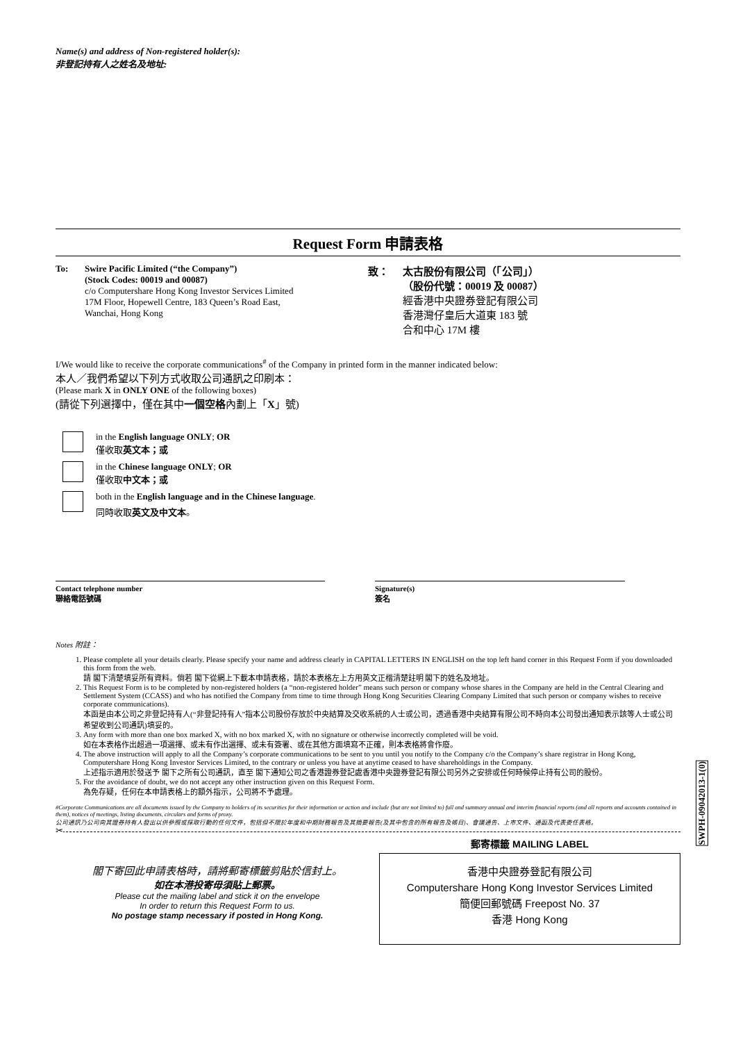Name(s) and address of Non-registered holder(s):
非登記持有人之姓名及地址:
Request Form 申請表格
To: Swire Pacific Limited (“the Company”)
(Stock Codes: 00019 and 00087)
c/o Computershare Hong Kong Investor Services Limited
17M Floor, Hopewell Centre, 183 Queen’s Road East,
Wanchai, Hong Kong
致： 太古股份有限公司（「公司」）
（股份代號：00019 及 00087）
經香港中央證券登記有限公司
香港灣仔皇后大道東 183 號
合和中心 17M 樓
I/We would like to receive the corporate communications<sup>#</sup> of the Company in printed form in the manner indicated below:
本人／我們希望以下列方式收取公司通訊之印刷本：
(Please mark X in ONLY ONE of the following boxes)
(請從下列選擇中，僅在其中一個空格內劃上「X」號)
in the English language ONLY; OR
僅收取英文本；或
in the Chinese language ONLY; OR
僅收取中文本；或
both in the English language and in the Chinese language.
同時收取英文及中文本。
Contact telephone number
聯絡電話號碼
Signature(s)
簽名
Notes 附註：
1. Please complete all your details clearly. Please specify your name and address clearly in CAPITAL LETTERS IN ENGLISH on the top left hand corner in this Request Form if you downloaded this form from the web.
請 閣下清楚填妥所有資料。倘若 閣下從網上下載本申請表格，請於本表格左上方用英文正楷清楚註明 閣下的姓名及地址。
2. This Request Form is to be completed by non-registered holders (a “non-registered holder” means such person or company whose shares in the Company are held in the Central Clearing and Settlement System (CCASS) and who has notified the Company from time to time through Hong Kong Securities Clearing Company Limited that such person or company wishes to receive corporate communications).
本函是由本公司之非登記持有人(“非登記持有人”指本公司股份存放於中央結算及交收系統的人士或公司，透過香港中央結算有限公司不時向本公司發出通知表示該等人士或公司希望收到公司通訊)填妥的。
3. Any form with more than one box marked X, with no box marked X, with no signature or otherwise incorrectly completed will be void.
如在本表格作出超過一項選擇、或未有作出選擇、或未有簽署、或在其他方面填寫不正確，則本表格將會作廢。
4. The above instruction will apply to all the Company’s corporate communications to be sent to you until you notify to the Company c/o the Company’s share registrar in Hong Kong, Computershare Hong Kong Investor Services Limited, to the contrary or unless you have at anytime ceased to have shareholdings in the Company.
上述指示適用於發送予 閣下之所有公司通訊，直至 閣下通知公司之香港證券登記處香港中央證券登記有限公司另外之安排或任何時候停止持有公司的股份。
5. For the avoidance of doubt, we do not accept any other instruction given on this Request Form.
為免存疑，任何在本申請表格上的額外指示，公司將不予處理。
#Corporate Communications are all documents issued by the Company to holders of its securities for their information or action and include (but are not limited to) full and summary annual and interim financial reports (and all reports and accounts contained in them), notices of meetings, listing documents, circulars and forms of proxy.
公司通訊乃公司向其證券持有人發出以供參照或採取行動的任何文件，包括但不限於年度和中期財務報告及其摘要報告(及其中包含的所有報告及帳目)、會議通告、上市文件、通函及代表委任表格。
✂
閣下寄回此申請表格時，請將郵寄標籤剪貼於信封上。
如在本港投寄毋須貼上郵票。
Please cut the mailing label and stick it on the envelope
In order to return this Request Form to us.
No postage stamp necessary if posted in Hong Kong.
郵寄標籤 MAILING LABEL
香港中央證券登記有限公司
Computershare Hong Kong Investor Services Limited
簡便回郵號碼 Freepost No. 37
香港 Hong Kong
SWPH-09042013-1(0)